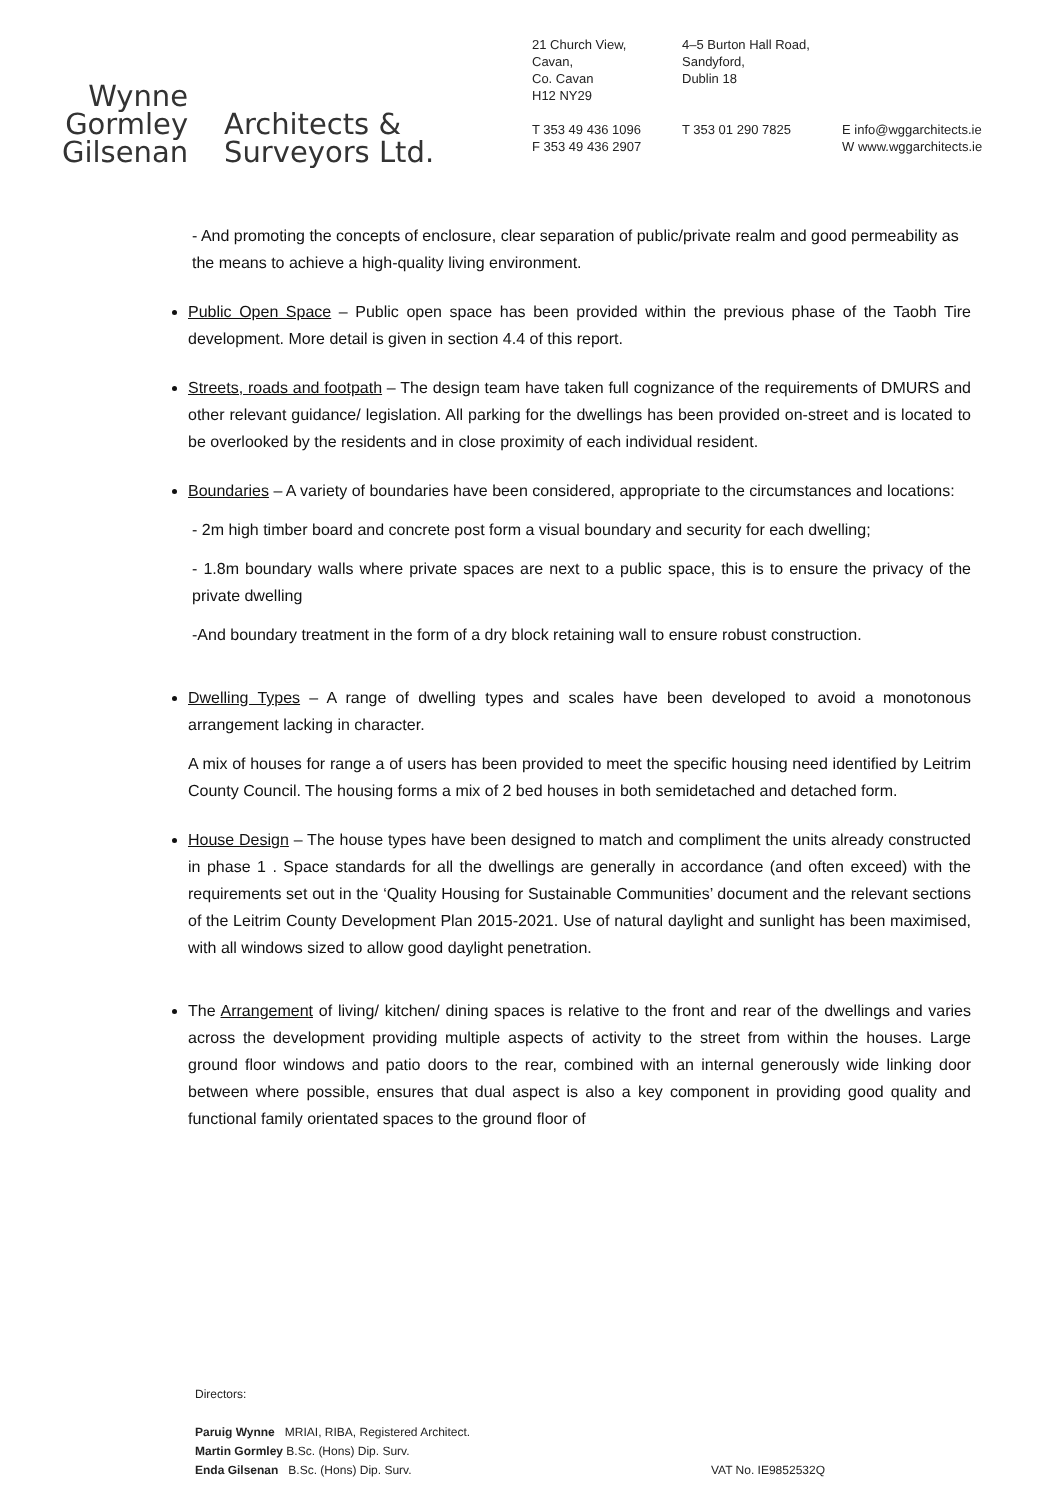Wynne
Gormley
Gilsenan
Architects &
Surveyors Ltd.
21 Church View,
Cavan,
Co. Cavan
H12 NY29
T 353 49 436 1096
F 353 49 436 2907
4–5 Burton Hall Road,
Sandyford,
Dublin 18
T 353 01 290 7825
E info@wggarchitects.ie
W www.wggarchitects.ie
- And promoting the concepts of enclosure, clear separation of public/private realm and good permeability as the means to achieve a high-quality living environment.
Public Open Space – Public open space has been provided within the previous phase of the Taobh Tire development. More detail is given in section 4.4 of this report.
Streets, roads and footpath – The design team have taken full cognizance of the requirements of DMURS and other relevant guidance/ legislation. All parking for the dwellings has been provided on-street and is located to be overlooked by the residents and in close proximity of each individual resident.
Boundaries – A variety of boundaries have been considered, appropriate to the circumstances and locations:
- 2m high timber board and concrete post form a visual boundary and security for each dwelling;
- 1.8m boundary walls where private spaces are next to a public space, this is to ensure the privacy of the private dwelling
-And boundary treatment in the form of a dry block retaining wall to ensure robust construction.
Dwelling Types – A range of dwelling types and scales have been developed to avoid a monotonous arrangement lacking in character.
A mix of houses for range a of users has been provided to meet the specific housing need identified by Leitrim County Council. The housing forms a mix of 2 bed houses in both semidetached and detached form.
House Design – The house types have been designed to match and compliment the units already constructed in phase 1 . Space standards for all the dwellings are generally in accordance (and often exceed) with the requirements set out in the ‘Quality Housing for Sustainable Communities’ document and the relevant sections of the Leitrim County Development Plan 2015-2021. Use of natural daylight and sunlight has been maximised, with all windows sized to allow good daylight penetration.
The Arrangement of living/ kitchen/ dining spaces is relative to the front and rear of the dwellings and varies across the development providing multiple aspects of activity to the street from within the houses. Large ground floor windows and patio doors to the rear, combined with an internal generously wide linking door between where possible, ensures that dual aspect is also a key component in providing good quality and functional family orientated spaces to the ground floor of
Directors:
Paruig Wynne MRIAI, RIBA, Registered Architect.
Martin Gormley B.Sc. (Hons) Dip. Surv.
Enda Gilsenan B.Sc. (Hons) Dip. Surv. VAT No. IE9852532Q